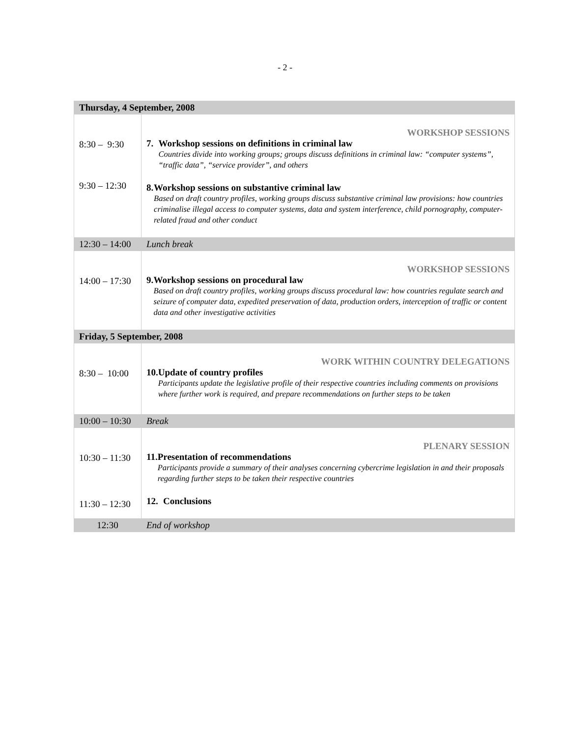- 2 -
| Thursday, 4 September, 2008 | |
| 8:30 – 9:30 9:30 – 12:30 | WORKSHOP SESSIONS 7. Workshop sessions on definitions in criminal law Countries divide into working groups; groups discuss definitions in criminal law: “computer systems”, “traffic data”, “service provider”, and others 8. Workshop sessions on substantive criminal law Based on draft country profiles, working groups discuss substantive criminal law provisions: how countries criminalise illegal access to computer systems, data and system interference, child pornography, computer-related fraud and other conduct |
| 12:30 – 14:00 | Lunch break |
| 14:00 – 17:30 | WORKSHOP SESSIONS 9. Workshop sessions on procedural law Based on draft country profiles, working groups discuss procedural law: how countries regulate search and seizure of computer data, expedited preservation of data, production orders, interception of traffic or content data and other investigative activities |
| Friday, 5 September, 2008 | |
| 8:30 – 10:00 | WORK WITHIN COUNTRY DELEGATIONS 10. Update of country profiles Participants update the legislative profile of their respective countries including comments on provisions where further work is required, and prepare recommendations on further steps to be taken |
| 10:00 – 10:30 | Break |
| 10:30 – 11:30 11:30 – 12:30 | PLENARY SESSION 11. Presentation of recommendations Participants provide a summary of their analyses concerning cybercrime legislation in and their proposals regarding further steps to be taken their respective countries 12. Conclusions |
| 12:30 | End of workshop |